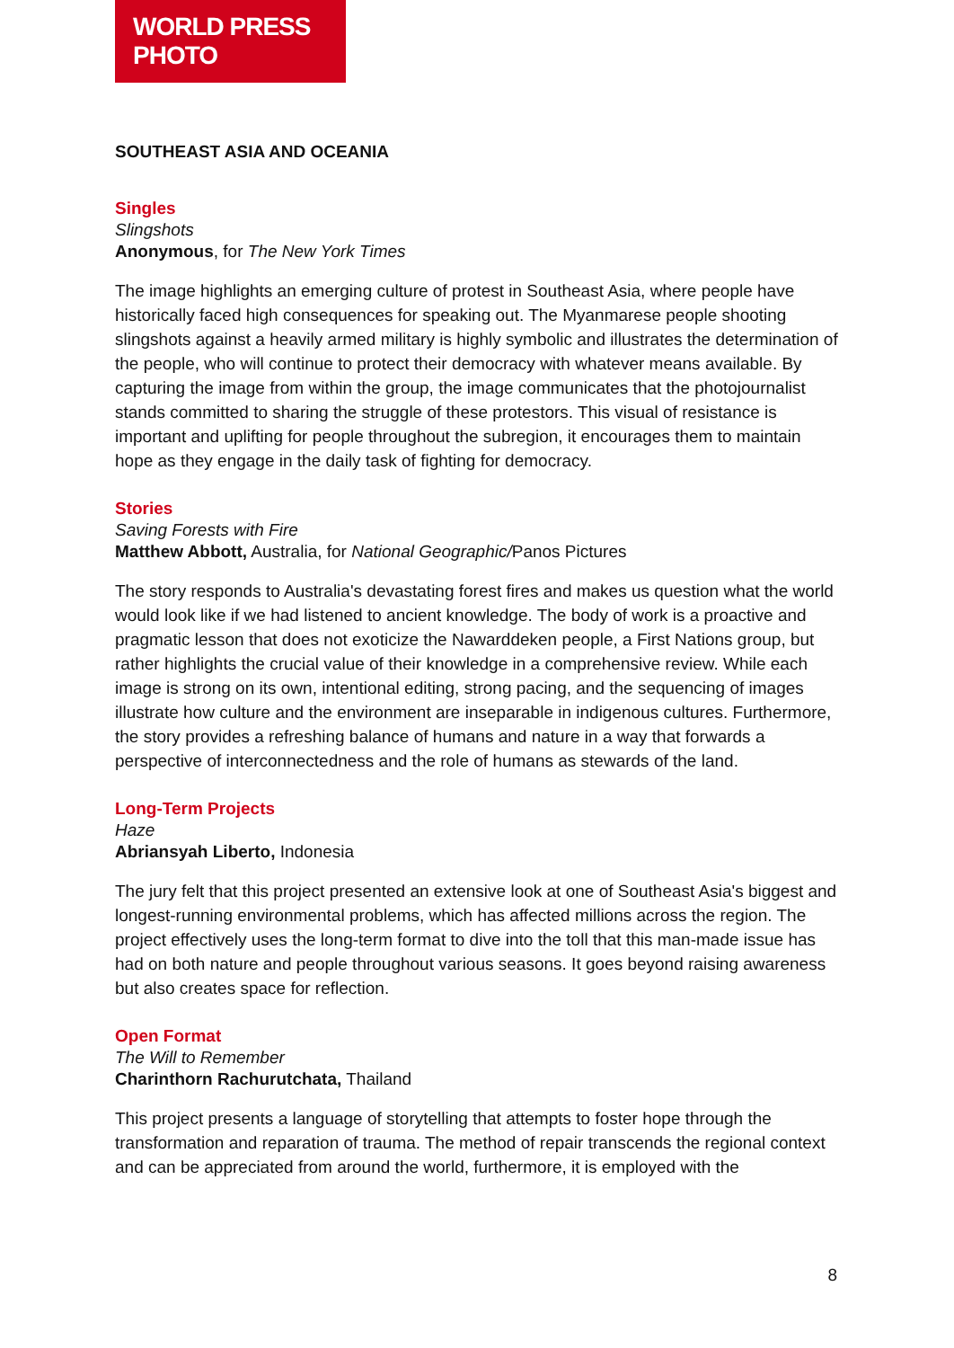WORLD PRESS PHOTO
SOUTHEAST ASIA AND OCEANIA
Singles
Slingshots
Anonymous, for The New York Times
The image highlights an emerging culture of protest in Southeast Asia, where people have historically faced high consequences for speaking out. The Myanmarese people shooting slingshots against a heavily armed military is highly symbolic and illustrates the determination of the people, who will continue to protect their democracy with whatever means available. By capturing the image from within the group, the image communicates that the photojournalist stands committed to sharing the struggle of these protestors. This visual of resistance is important and uplifting for people throughout the subregion, it encourages them to maintain hope as they engage in the daily task of fighting for democracy.
Stories
Saving Forests with Fire
Matthew Abbott, Australia, for National Geographic/Panos Pictures
The story responds to Australia's devastating forest fires and makes us question what the world would look like if we had listened to ancient knowledge. The body of work is a proactive and pragmatic lesson that does not exoticize the Nawarddeken people, a First Nations group, but rather highlights the crucial value of their knowledge in a comprehensive review. While each image is strong on its own, intentional editing, strong pacing, and the sequencing of images illustrate how culture and the environment are inseparable in indigenous cultures. Furthermore, the story provides a refreshing balance of humans and nature in a way that forwards a perspective of interconnectedness and the role of humans as stewards of the land.
Long-Term Projects
Haze
Abriansyah Liberto, Indonesia
The jury felt that this project presented an extensive look at one of Southeast Asia's biggest and longest-running environmental problems, which has affected millions across the region. The project effectively uses the long-term format to dive into the toll that this man-made issue has had on both nature and people throughout various seasons. It goes beyond raising awareness but also creates space for reflection.
Open Format
The Will to Remember
Charinthorn Rachurutchata, Thailand
This project presents a language of storytelling that attempts to foster hope through the transformation and reparation of trauma. The method of repair transcends the regional context and can be appreciated from around the world, furthermore, it is employed with the
8